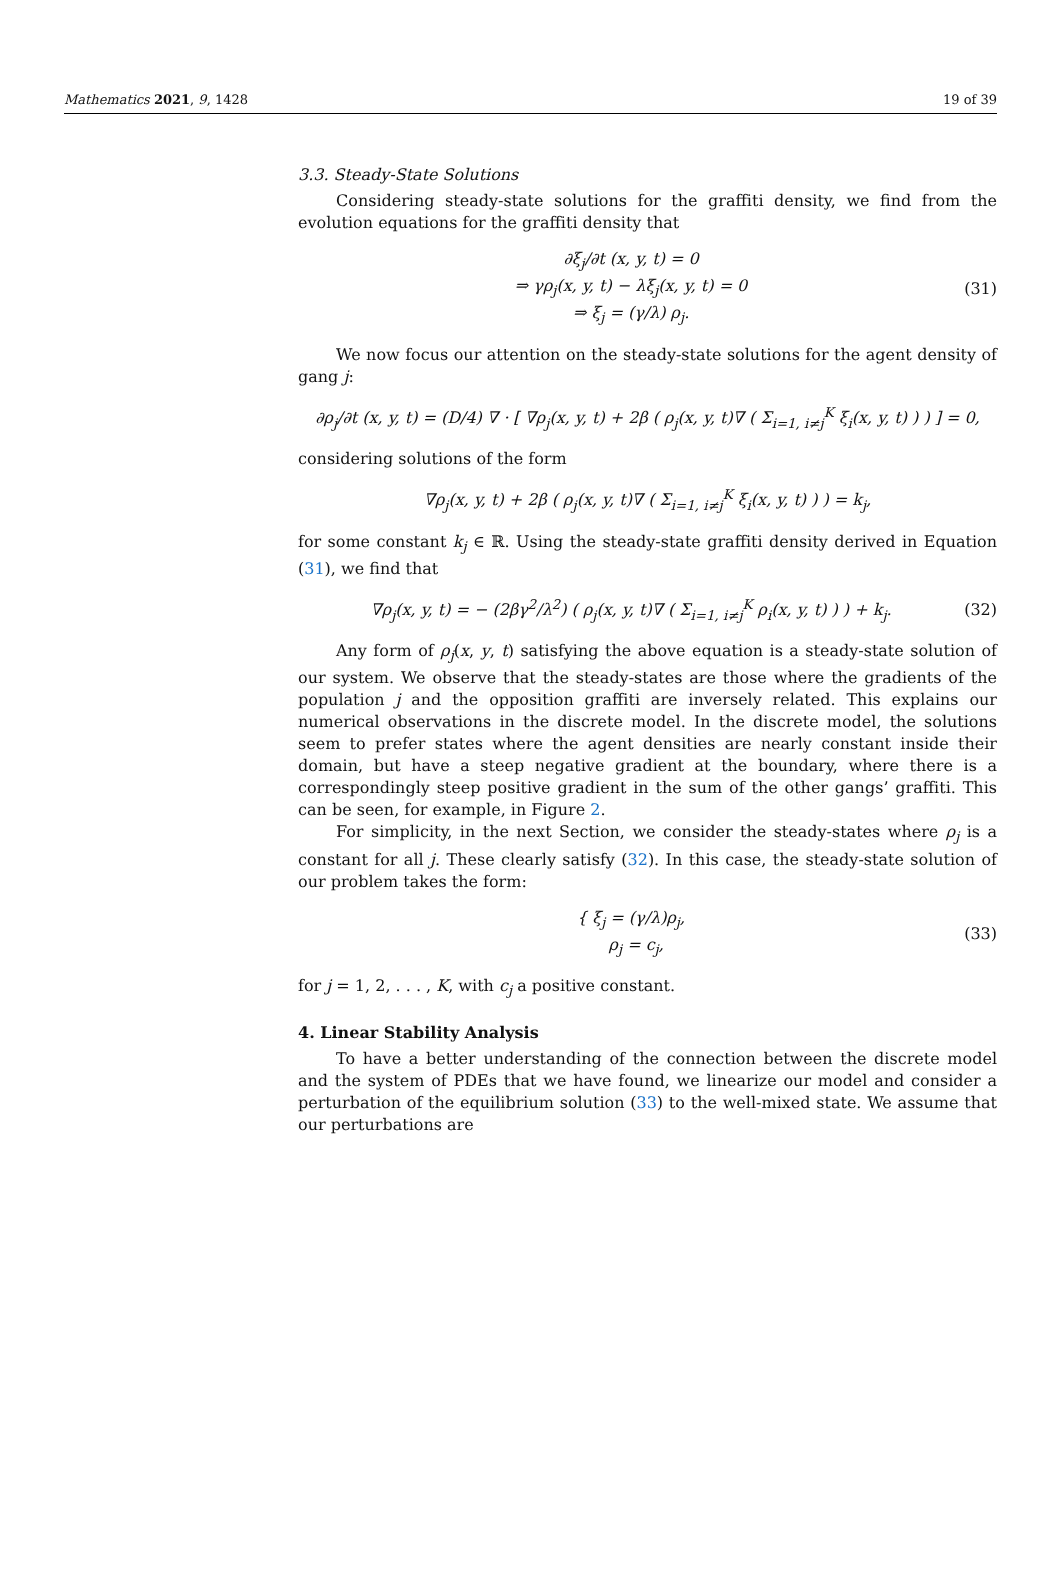Mathematics 2021, 9, 1428 19 of 39
3.3. Steady-State Solutions
Considering steady-state solutions for the graffiti density, we find from the evolution equations for the graffiti density that
∂ξ<sub>j</sub>/∂t (x, y, t) = 0
⇒ γρ<sub>j</sub>(x, y, t) − λξ<sub>j</sub>(x, y, t) = 0
⇒ ξ<sub>j</sub> = (γ/λ) ρ<sub>j</sub>.
(31)
We now focus our attention on the steady-state solutions for the agent density of gang j:
∂ρ<sub>j</sub>/∂t (x, y, t) = (D/4) ∇ · [ ∇ρ<sub>j</sub>(x, y, t) + 2β ( ρ<sub>j</sub>(x, y, t)∇ ( Σ<sub>i=1, i≠j</sub><sup>K</sup> ξ<sub>i</sub>(x, y, t) ) ) ] = 0,
considering solutions of the form
∇ρ<sub>j</sub>(x, y, t) + 2β ( ρ<sub>j</sub>(x, y, t)∇ ( Σ<sub>i=1, i≠j</sub><sup>K</sup> ξ<sub>i</sub>(x, y, t) ) ) = k<sub>j</sub>,
for some constant k<sub>j</sub> ∈ ℝ. Using the steady-state graffiti density derived in Equation (31), we find that
∇ρ<sub>j</sub>(x, y, t) = − (2βγ<sup>2</sup>/λ<sup>2</sup>) ( ρ<sub>j</sub>(x, y, t)∇ ( Σ<sub>i=1, i≠j</sub><sup>K</sup> ρ<sub>i</sub>(x, y, t) ) ) + k<sub>j</sub>.
(32)
Any form of ρ<sub>j</sub>(x, y, t) satisfying the above equation is a steady-state solution of our system. We observe that the steady-states are those where the gradients of the population j and the opposition graffiti are inversely related. This explains our numerical observations in the discrete model. In the discrete model, the solutions seem to prefer states where the agent densities are nearly constant inside their domain, but have a steep negative gradient at the boundary, where there is a correspondingly steep positive gradient in the sum of the other gangs’ graffiti. This can be seen, for example, in Figure 2.
For simplicity, in the next Section, we consider the steady-states where ρ<sub>j</sub> is a constant for all j. These clearly satisfy (32). In this case, the steady-state solution of our problem takes the form:
{ ξ<sub>j</sub> = (γ/λ)ρ<sub>j</sub>,
ρ<sub>j</sub> = c<sub>j</sub>,
(33)
for j = 1, 2, . . . , K, with c<sub>j</sub> a positive constant.
4. Linear Stability Analysis
To have a better understanding of the connection between the discrete model and the system of PDEs that we have found, we linearize our model and consider a perturbation of the equilibrium solution (33) to the well-mixed state. We assume that our perturbations are